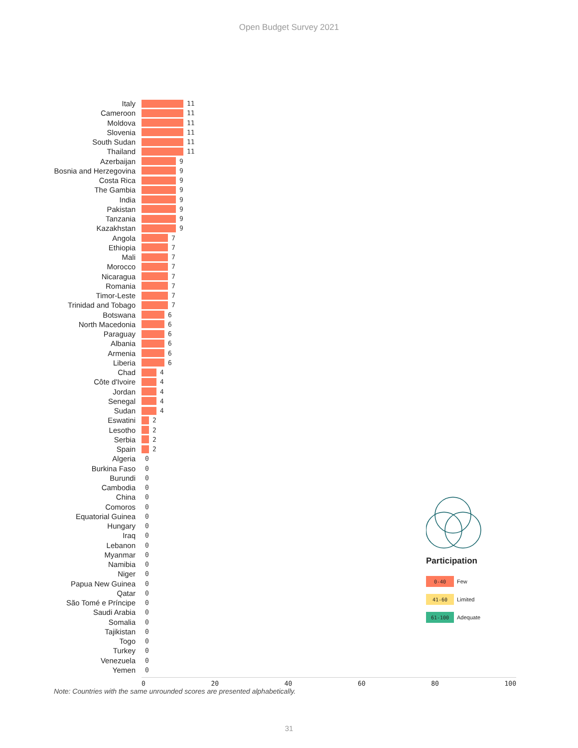Open Budget Survey 2021
Italy 11
Cameroon 11
Moldova 11
Slovenia 11
South Sudan 11
Thailand 11
Azerbaijan 9
Bosnia and Herzegovina 9
Costa Rica 9
The Gambia 9
India 9
Pakistan 9
Tanzania 9
Kazakhstan 9
Angola 7
Ethiopia 7
Mali 7
Morocco 7
Nicaragua 7
Romania 7
Timor-Leste 7
Trinidad and Tobago 7
Botswana 6
North Macedonia 6
Paraguay 6
Albania 6
Armenia 6
Liberia 6
Chad 4
Côte d'Ivoire 4
Jordan 4
Senegal 4
Sudan 4
Eswatini 2
Lesotho 2
Serbia 2
Spain 2
Algeria 0
Burkina Faso 0
Burundi 0
Cambodia 0
China 0
Comoros 0
Equatorial Guinea 0
Hungary 0
Iraq 0
Lebanon 0
Myanmar 0
Namibia 0
Niger 0
Papua New Guinea 0
Qatar 0
São Tomé e Príncipe 0
Saudi Arabia 0
Somalia 0
Tajikistan 0
Togo 0
Turkey 0
Venezuela 0
Yemen 0
0 20 40 60 80 100
Participation
0-40 Few
41-60 Limited
61-100 Adequate
Note: Countries with the same unrounded scores are presented alphabetically.
31